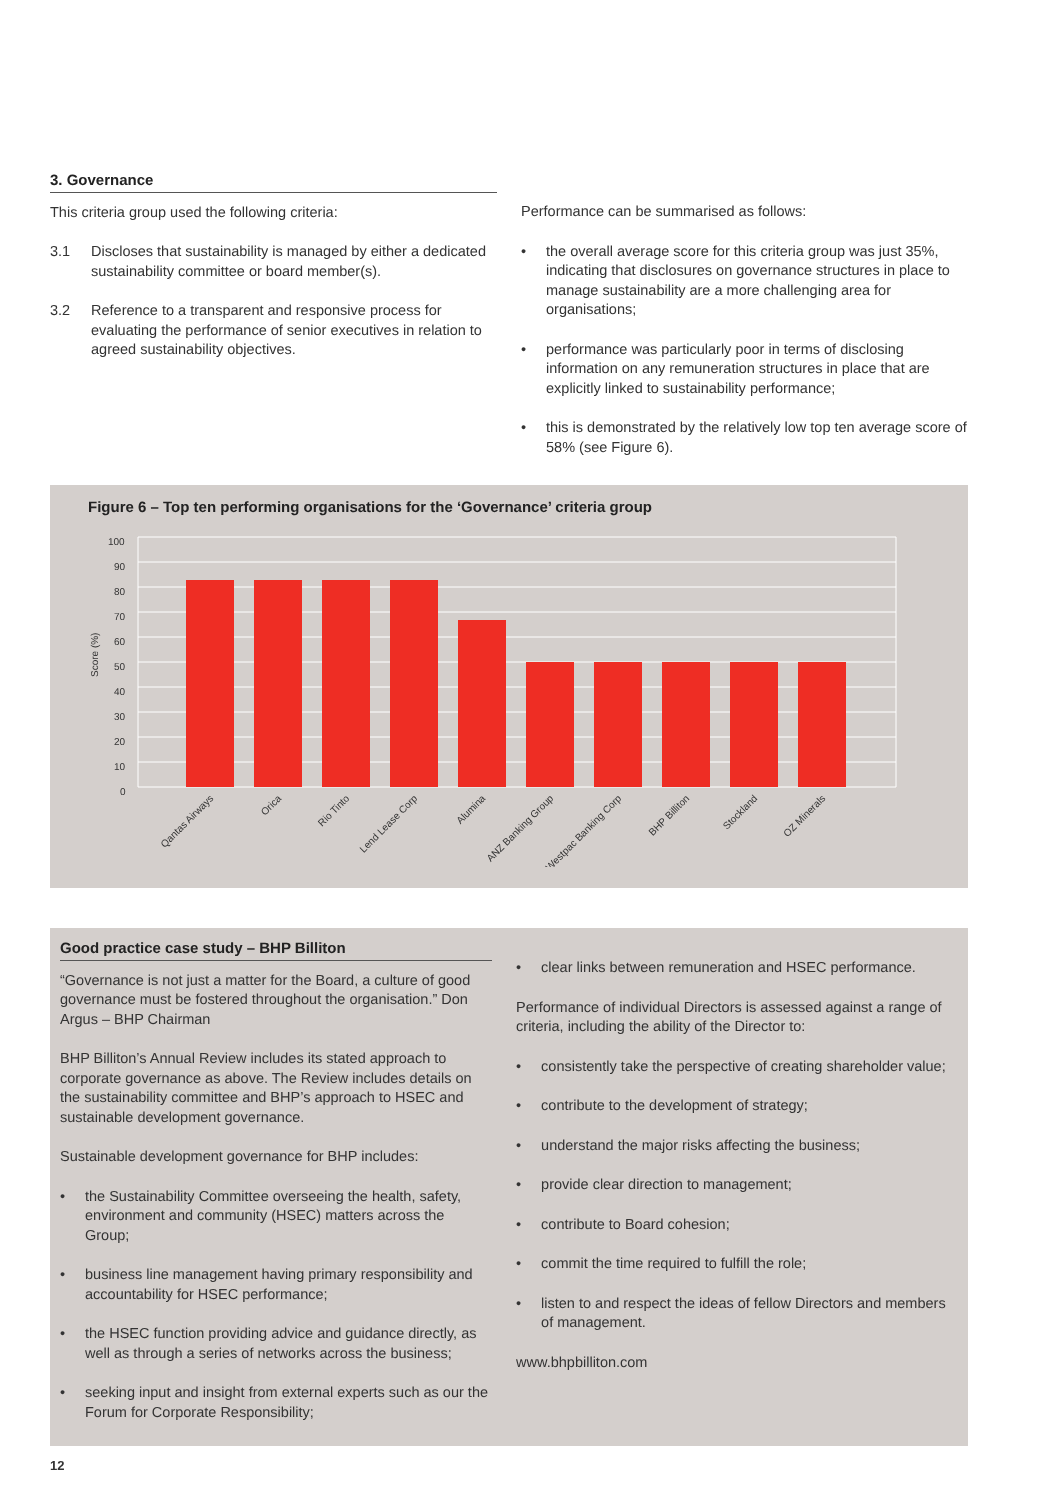3. Governance
This criteria group used the following criteria:
3.1 Discloses that sustainability is managed by either a dedicated sustainability committee or board member(s).
3.2 Reference to a transparent and responsive process for evaluating the performance of senior executives in relation to agreed sustainability objectives.
Performance can be summarised as follows:
• the overall average score for this criteria group was just 35%, indicating that disclosures on governance structures in place to manage sustainability are a more challenging area for organisations;
• performance was particularly poor in terms of disclosing information on any remuneration structures in place that are explicitly linked to sustainability performance;
• this is demonstrated by the relatively low top ten average score of 58% (see Figure 6).
Figure 6 – Top ten performing organisations for the ‘Governance’ criteria group
Score (%)
100
90
80
70
60
50
40
30
20
10
0
Qantas Airways
Orica
Rio Tinto
Lend Lease Corp
Alumina
ANZ Banking Group
Westpac Banking Corp
BHP Billiton
Stockland
OZ Minerals
Good practice case study – BHP Billiton
“Governance is not just a matter for the Board, a culture of good governance must be fostered throughout the organisation.” Don Argus – BHP Chairman
BHP Billiton’s Annual Review includes its stated approach to corporate governance as above. The Review includes details on the sustainability committee and BHP’s approach to HSEC and sustainable development governance.
Sustainable development governance for BHP includes:
• the Sustainability Committee overseeing the health, safety, environment and community (HSEC) matters across the Group;
• business line management having primary responsibility and accountability for HSEC performance;
• the HSEC function providing advice and guidance directly, as well as through a series of networks across the business;
• seeking input and insight from external experts such as our the Forum for Corporate Responsibility;
• clear links between remuneration and HSEC performance.
Performance of individual Directors is assessed against a range of criteria, including the ability of the Director to:
• consistently take the perspective of creating shareholder value;
• contribute to the development of strategy;
• understand the major risks affecting the business;
• provide clear direction to management;
• contribute to Board cohesion;
• commit the time required to fulfill the role;
• listen to and respect the ideas of fellow Directors and members of management.
www.bhpbilliton.com
12